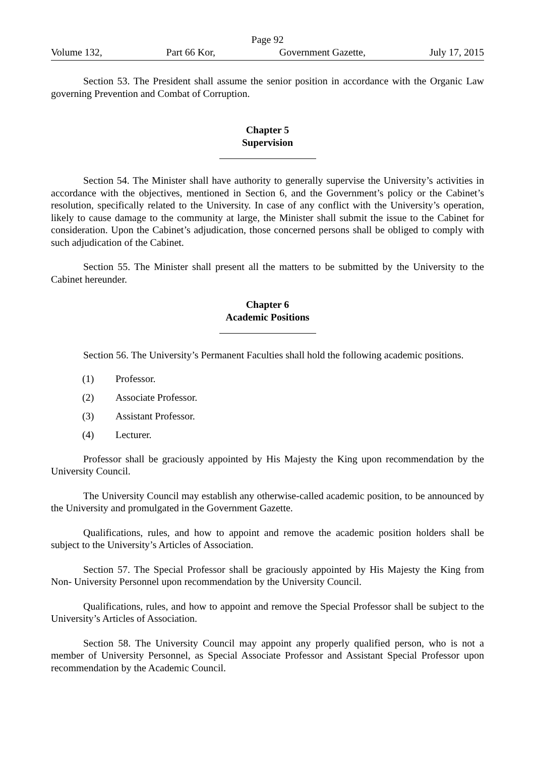Page 92
Volume 132, Part 66 Kor, Government Gazette, July 17, 2015
Section 53. The President shall assume the senior position in accordance with the Organic Law governing Prevention and Combat of Corruption.
Chapter 5
Supervision
Section 54. The Minister shall have authority to generally supervise the University’s activities in accordance with the objectives, mentioned in Section 6, and the Government’s policy or the Cabinet’s resolution, specifically related to the University. In case of any conflict with the University’s operation, likely to cause damage to the community at large, the Minister shall submit the issue to the Cabinet for consideration. Upon the Cabinet’s adjudication, those concerned persons shall be obliged to comply with such adjudication of the Cabinet.
Section 55. The Minister shall present all the matters to be submitted by the University to the Cabinet hereunder.
Chapter 6
Academic Positions
Section 56. The University’s Permanent Faculties shall hold the following academic positions.
(1) Professor.
(2) Associate Professor.
(3) Assistant Professor.
(4) Lecturer.
Professor shall be graciously appointed by His Majesty the King upon recommendation by the University Council.
The University Council may establish any otherwise-called academic position, to be announced by the University and promulgated in the Government Gazette.
Qualifications, rules, and how to appoint and remove the academic position holders shall be subject to the University’s Articles of Association.
Section 57. The Special Professor shall be graciously appointed by His Majesty the King from Non- University Personnel upon recommendation by the University Council.
Qualifications, rules, and how to appoint and remove the Special Professor shall be subject to the University’s Articles of Association.
Section 58. The University Council may appoint any properly qualified person, who is not a member of University Personnel, as Special Associate Professor and Assistant Special Professor upon recommendation by the Academic Council.